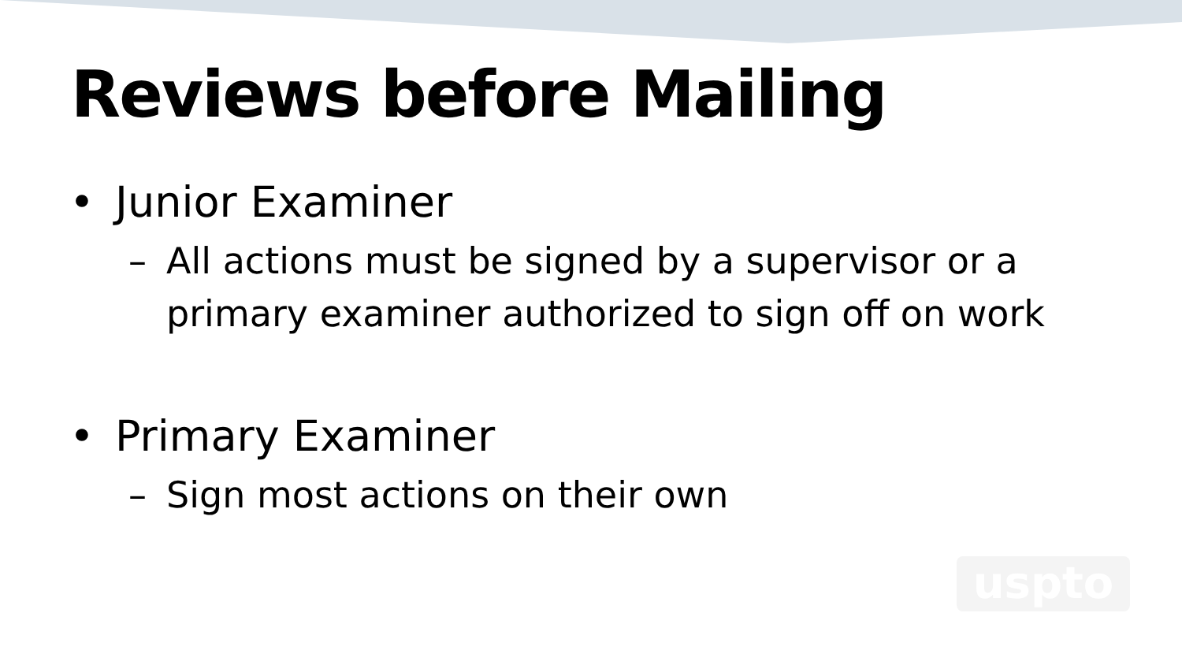Reviews before Mailing
• Junior Examiner
– All actions must be signed by a supervisor or a primary examiner authorized to sign off on work
• Primary Examiner
– Sign most actions on their own
uspto